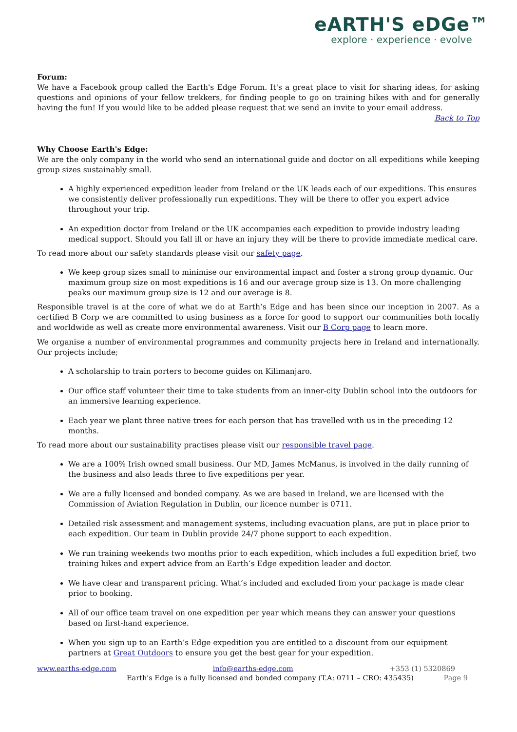eARTH'S eDGe™
explore · experience · evolve
Forum:
We have a Facebook group called the Earth's Edge Forum. It's a great place to visit for sharing ideas, for asking questions and opinions of your fellow trekkers, for finding people to go on training hikes with and for generally having the fun! If you would like to be added please request that we send an invite to your email address.
Back to Top
Why Choose Earth's Edge:
We are the only company in the world who send an international guide and doctor on all expeditions while keeping group sizes sustainably small.
A highly experienced expedition leader from Ireland or the UK leads each of our expeditions. This ensures we consistently deliver professionally run expeditions. They will be there to offer you expert advice throughout your trip.
An expedition doctor from Ireland or the UK accompanies each expedition to provide industry leading medical support. Should you fall ill or have an injury they will be there to provide immediate medical care.
To read more about our safety standards please visit our safety page.
We keep group sizes small to minimise our environmental impact and foster a strong group dynamic. Our maximum group size on most expeditions is 16 and our average group size is 13. On more challenging peaks our maximum group size is 12 and our average is 8.
Responsible travel is at the core of what we do at Earth’s Edge and has been since our inception in 2007. As a certified B Corp we are committed to using business as a force for good to support our communities both locally and worldwide as well as create more environmental awareness. Visit our B Corp page to learn more.
We organise a number of environmental programmes and community projects here in Ireland and internationally. Our projects include;
A scholarship to train porters to become guides on Kilimanjaro.
Our office staff volunteer their time to take students from an inner-city Dublin school into the outdoors for an immersive learning experience.
Each year we plant three native trees for each person that has travelled with us in the preceding 12 months.
To read more about our sustainability practises please visit our responsible travel page.
We are a 100% Irish owned small business. Our MD, James McManus, is involved in the daily running of the business and also leads three to five expeditions per year.
We are a fully licensed and bonded company. As we are based in Ireland, we are licensed with the Commission of Aviation Regulation in Dublin, our licence number is 0711.
Detailed risk assessment and management systems, including evacuation plans, are put in place prior to each expedition. Our team in Dublin provide 24/7 phone support to each expedition.
We run training weekends two months prior to each expedition, which includes a full expedition brief, two training hikes and expert advice from an Earth’s Edge expedition leader and doctor.
We have clear and transparent pricing. What’s included and excluded from your package is made clear prior to booking.
All of our office team travel on one expedition per year which means they can answer your questions based on first-hand experience.
When you sign up to an Earth’s Edge expedition you are entitled to a discount from our equipment partners at Great Outdoors to ensure you get the best gear for your expedition.
www.earths-edge.com info@earths-edge.com +353 (1) 5320869
Earth's Edge is a fully licensed and bonded company (T.A: 0711 – CRO: 435435) Page 9